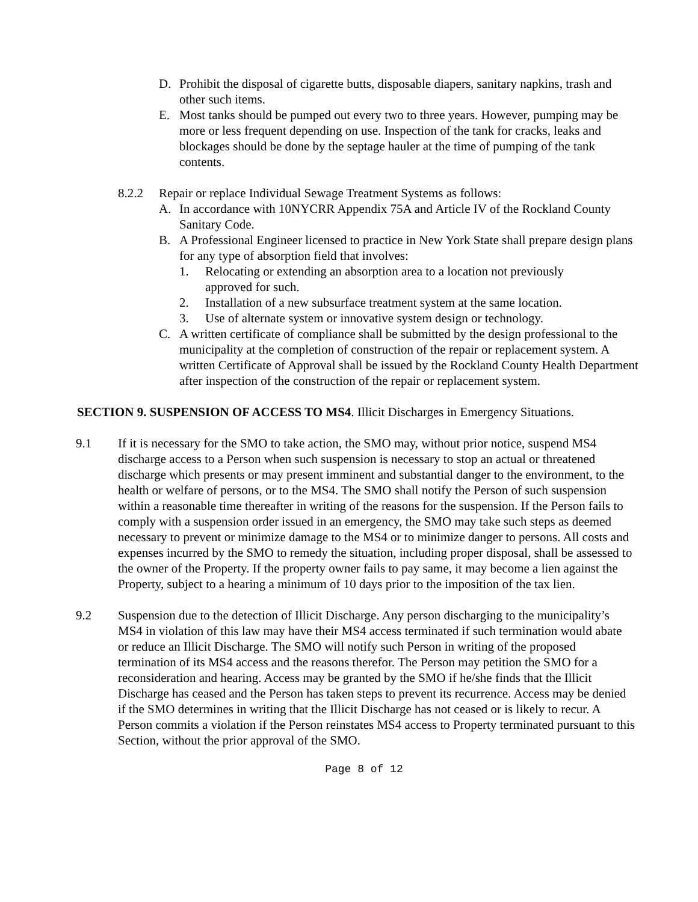D. Prohibit the disposal of cigarette butts, disposable diapers, sanitary napkins, trash and other such items.
E. Most tanks should be pumped out every two to three years. However, pumping may be more or less frequent depending on use. Inspection of the tank for cracks, leaks and blockages should be done by the septage hauler at the time of pumping of the tank contents.
8.2.2 Repair or replace Individual Sewage Treatment Systems as follows:
A. In accordance with 10NYCRR Appendix 75A and Article IV of the Rockland County Sanitary Code.
B. A Professional Engineer licensed to practice in New York State shall prepare design plans for any type of absorption field that involves:
1. Relocating or extending an absorption area to a location not previously approved for such.
2. Installation of a new subsurface treatment system at the same location.
3. Use of alternate system or innovative system design or technology.
C. A written certificate of compliance shall be submitted by the design professional to the municipality at the completion of construction of the repair or replacement system. A written Certificate of Approval shall be issued by the Rockland County Health Department after inspection of the construction of the repair or replacement system.
SECTION 9. SUSPENSION OF ACCESS TO MS4. Illicit Discharges in Emergency Situations.
9.1 If it is necessary for the SMO to take action, the SMO may, without prior notice, suspend MS4 discharge access to a Person when such suspension is necessary to stop an actual or threatened discharge which presents or may present imminent and substantial danger to the environment, to the health or welfare of persons, or to the MS4. The SMO shall notify the Person of such suspension within a reasonable time thereafter in writing of the reasons for the suspension. If the Person fails to comply with a suspension order issued in an emergency, the SMO may take such steps as deemed necessary to prevent or minimize damage to the MS4 or to minimize danger to persons. All costs and expenses incurred by the SMO to remedy the situation, including proper disposal, shall be assessed to the owner of the Property. If the property owner fails to pay same, it may become a lien against the Property, subject to a hearing a minimum of 10 days prior to the imposition of the tax lien.
9.2 Suspension due to the detection of Illicit Discharge. Any person discharging to the municipality’s MS4 in violation of this law may have their MS4 access terminated if such termination would abate or reduce an Illicit Discharge. The SMO will notify such Person in writing of the proposed termination of its MS4 access and the reasons therefor. The Person may petition the SMO for a reconsideration and hearing. Access may be granted by the SMO if he/she finds that the Illicit Discharge has ceased and the Person has taken steps to prevent its recurrence. Access may be denied if the SMO determines in writing that the Illicit Discharge has not ceased or is likely to recur. A Person commits a violation if the Person reinstates MS4 access to Property terminated pursuant to this Section, without the prior approval of the SMO.
Page 8 of 12